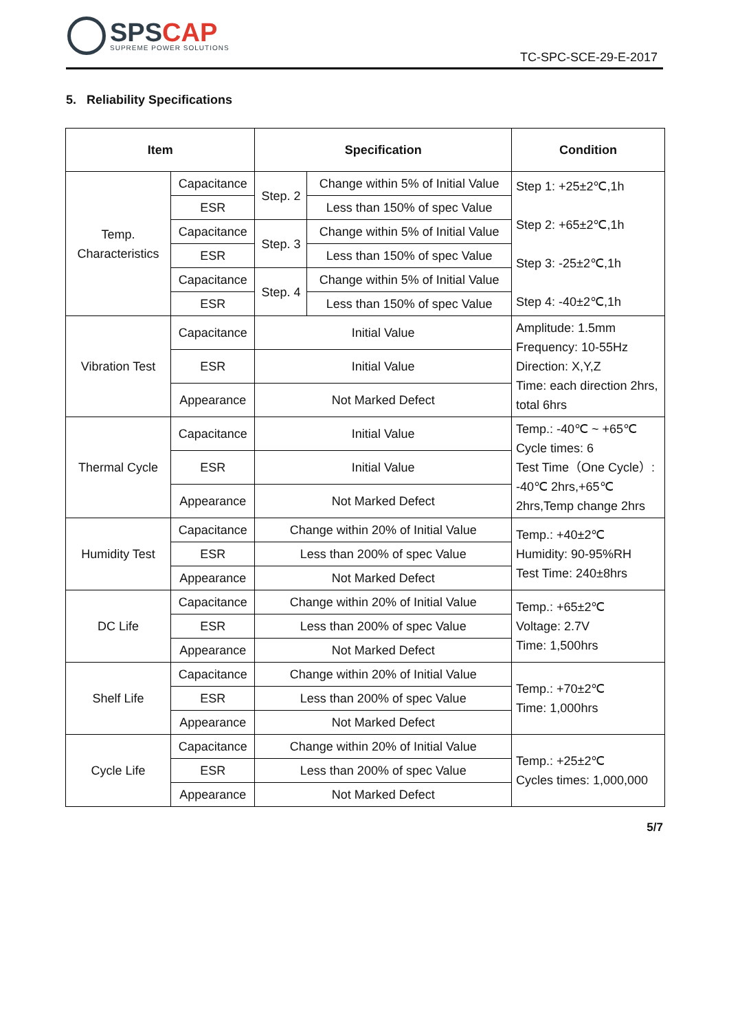SPS CAP
SUPREME POWER SOLUTIONS
TC-SPC-SCE-29-E-2017
5. Reliability Specifications
| Item | | Specification | | Condition |
| --- | --- | --- | --- | --- |
| Temp. Characteristics | Capacitance | Step. 2 | Change within 5% of Initial Value | Step 1: +25±2℃,1h Step 2: +65±2℃,1h Step 3: -25±2℃,1h Step 4: -40±2℃,1h |
| | ESR | | Less than 150% of spec Value | |
| | Capacitance | Step. 3 | Change within 5% of Initial Value | |
| | ESR | | Less than 150% of spec Value | |
| | Capacitance | Step. 4 | Change within 5% of Initial Value | |
| | ESR | | Less than 150% of spec Value | |
| Vibration Test | Capacitance | Initial Value | | Amplitude: 1.5mm Frequency: 10-55Hz Direction: X,Y,Z Time: each direction 2hrs, total 6hrs |
| | ESR | Initial Value | | |
| | Appearance | Not Marked Defect | | |
| Thermal Cycle | Capacitance | Initial Value | | Temp.: -40℃ ~ +65℃ Cycle times: 6 Test Time（One Cycle）: -40℃ 2hrs,+65℃ 2hrs,Temp change 2hrs |
| | ESR | Initial Value | | |
| | Appearance | Not Marked Defect | | |
| Humidity Test | Capacitance | Change within 20% of Initial Value | | Temp.: +40±2℃ Humidity: 90-95%RH Test Time: 240±8hrs |
| | ESR | Less than 200% of spec Value | | |
| | Appearance | Not Marked Defect | | |
| DC Life | Capacitance | Change within 20% of Initial Value | | Temp.: +65±2℃ Voltage: 2.7V Time: 1,500hrs |
| | ESR | Less than 200% of spec Value | | |
| | Appearance | Not Marked Defect | | |
| Shelf Life | Capacitance | Change within 20% of Initial Value | | Temp.: +70±2℃ Time: 1,000hrs |
| | ESR | Less than 200% of spec Value | | |
| | Appearance | Not Marked Defect | | |
| Cycle Life | Capacitance | Change within 20% of Initial Value | | Temp.: +25±2℃ Cycles times: 1,000,000 |
| | ESR | Less than 200% of spec Value | | |
| | Appearance | Not Marked Defect | | |
5/7